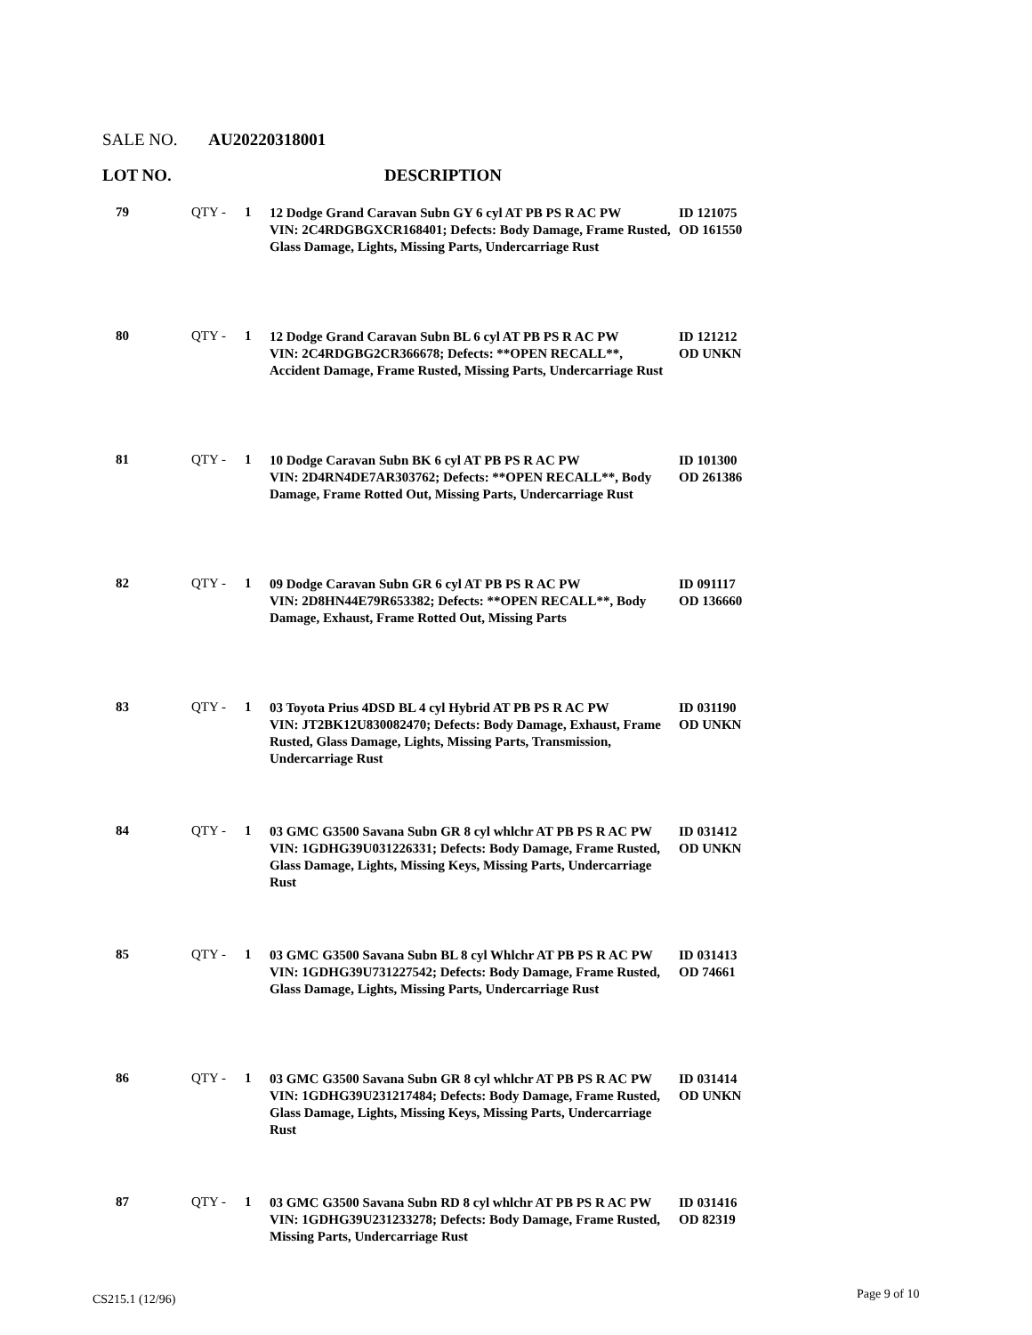SALE NO. AU20220318001
LOT NO. DESCRIPTION
| 79 | QTY - | 1 | 12 Dodge Grand Caravan Subn GY 6 cyl AT PB PS R AC PW VIN: 2C4RDGBGXCR168401; Defects: Body Damage, Frame Rusted, Glass Damage, Lights, Missing Parts, Undercarriage Rust | ID 121075 OD 161550 |
| 80 | QTY - | 1 | 12 Dodge Grand Caravan Subn BL 6 cyl AT PB PS R AC PW VIN: 2C4RDGBG2CR366678; Defects: **OPEN RECALL**, Accident Damage, Frame Rusted, Missing Parts, Undercarriage Rust | ID 121212 OD UNKN |
| 81 | QTY - | 1 | 10 Dodge Caravan Subn BK 6 cyl AT PB PS R AC PW VIN: 2D4RN4DE7AR303762; Defects: **OPEN RECALL**, Body Damage, Frame Rotted Out, Missing Parts, Undercarriage Rust | ID 101300 OD 261386 |
| 82 | QTY - | 1 | 09 Dodge Caravan Subn GR 6 cyl AT PB PS R AC PW VIN: 2D8HN44E79R653382; Defects: **OPEN RECALL**, Body Damage, Exhaust, Frame Rotted Out, Missing Parts | ID 091117 OD 136660 |
| 83 | QTY - | 1 | 03 Toyota Prius 4DSD BL 4 cyl Hybrid AT PB PS R AC PW VIN: JT2BK12U830082470; Defects: Body Damage, Exhaust, Frame Rusted, Glass Damage, Lights, Missing Parts, Transmission, Undercarriage Rust | ID 031190 OD UNKN |
| 84 | QTY - | 1 | 03 GMC G3500 Savana Subn GR 8 cyl whlchr AT PB PS R AC PW VIN: 1GDHG39U031226331; Defects: Body Damage, Frame Rusted, Glass Damage, Lights, Missing Keys, Missing Parts, Undercarriage Rust | ID 031412 OD UNKN |
| 85 | QTY - | 1 | 03 GMC G3500 Savana Subn BL 8 cyl Whlchr AT PB PS R AC PW VIN: 1GDHG39U731227542; Defects: Body Damage, Frame Rusted, Glass Damage, Lights, Missing Parts, Undercarriage Rust | ID 031413 OD 74661 |
| 86 | QTY - | 1 | 03 GMC G3500 Savana Subn GR 8 cyl whlchr AT PB PS R AC PW VIN: 1GDHG39U231217484; Defects: Body Damage, Frame Rusted, Glass Damage, Lights, Missing Keys, Missing Parts, Undercarriage Rust | ID 031414 OD UNKN |
| 87 | QTY - | 1 | 03 GMC G3500 Savana Subn RD 8 cyl whlchr AT PB PS R AC PW VIN: 1GDHG39U231233278; Defects: Body Damage, Frame Rusted, Missing Parts, Undercarriage Rust | ID 031416 OD 82319 |
CS215.1 (12/96) Page 9 of 10